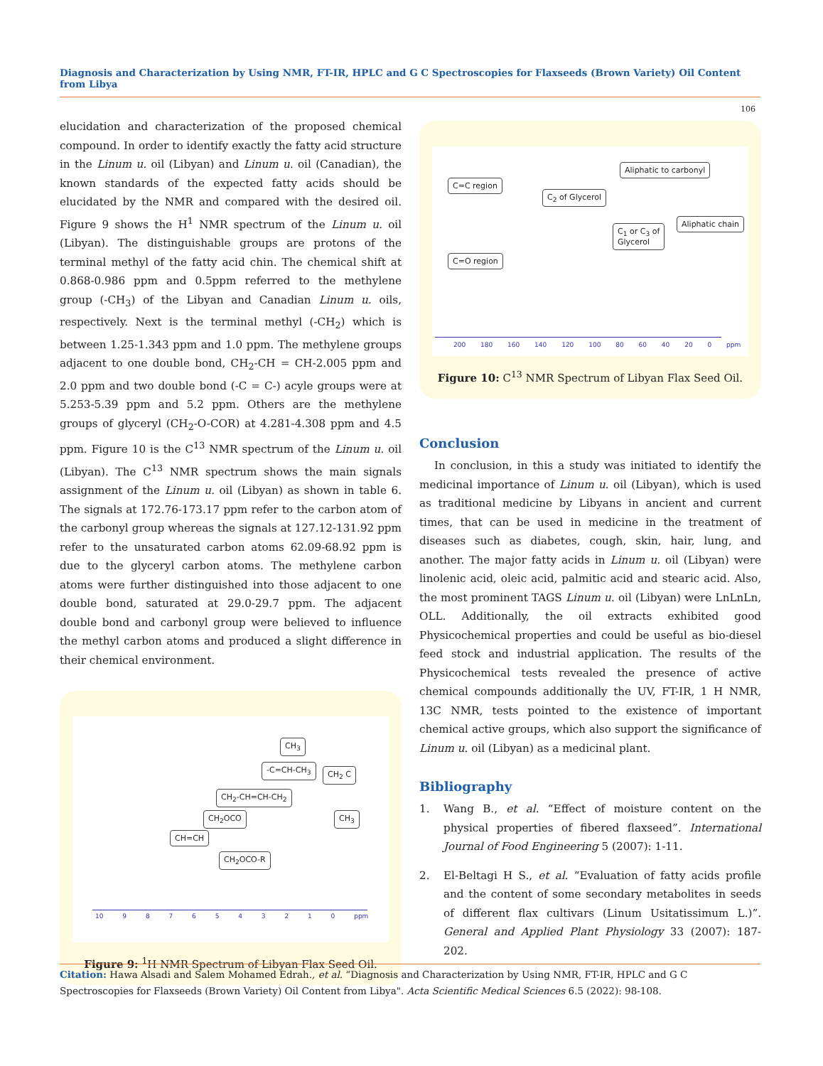Diagnosis and Characterization by Using NMR, FT-IR, HPLC and G C Spectroscopies for Flaxseeds (Brown Variety) Oil Content from Libya
106
elucidation and characterization of the proposed chemical compound. In order to identify exactly the fatty acid structure in the Linum u. oil (Libyan) and Linum u. oil (Canadian), the known standards of the expected fatty acids should be elucidated by the NMR and compared with the desired oil. Figure 9 shows the H<sup>1</sup> NMR spectrum of the Linum u. oil (Libyan). The distinguishable groups are protons of the terminal methyl of the fatty acid chin. The chemical shift at 0.868-0.986 ppm and 0.5ppm referred to the methylene group (-CH<sub>3</sub>) of the Libyan and Canadian Linum u. oils, respectively. Next is the terminal methyl (-CH<sub>2</sub>) which is between 1.25-1.343 ppm and 1.0 ppm. The methylene groups adjacent to one double bond, CH<sub>2</sub>-CH = CH-2.005 ppm and 2.0 ppm and two double bond (-C = C-) acyle groups were at 5.253-5.39 ppm and 5.2 ppm. Others are the methylene groups of glyceryl (CH<sub>2</sub>-O-COR) at 4.281-4.308 ppm and 4.5 ppm. Figure 10 is the C<sup>13</sup> NMR spectrum of the Linum u. oil (Libyan). The C<sup>13</sup> NMR spectrum shows the main signals assignment of the Linum u. oil (Libyan) as shown in table 6. The signals at 172.76-173.17 ppm refer to the carbon atom of the carbonyl group whereas the signals at 127.12-131.92 ppm refer to the unsaturated carbon atoms 62.09-68.92 ppm is due to the glyceryl carbon atoms. The methylene carbon atoms were further distinguished into those adjacent to one double bond, saturated at 29.0-29.7 ppm. The adjacent double bond and carbonyl group were believed to influence the methyl carbon atoms and produced a slight difference in their chemical environment.
CH<sub>3</sub>
-C=CH-CH<sub>3</sub> CH<sub>2</sub> C
CH<sub>2</sub>-CH=CH-CH<sub>2</sub>
CH<sub>2</sub>OCO CH<sub>3</sub>
CH=CH
CH<sub>2</sub>OCO-R
10 9 8 7 6 5 4 3 2 1 0 ppm
Figure 9: <sup>1</sup>H NMR Spectrum of Libyan Flax Seed Oil.
C=C region
C<sub>2</sub> of Glycerol
Aliphatic to carbonyl
C<sub>1</sub> or C<sub>3</sub> of
Glycerol
Aliphatic chain
C=O region
200 180 160 140 120 100 80 60 40 20 0 ppm
Figure 10: C<sup>13</sup> NMR Spectrum of Libyan Flax Seed Oil.
Conclusion
In conclusion, in this a study was initiated to identify the medicinal importance of Linum u. oil (Libyan), which is used as traditional medicine by Libyans in ancient and current times, that can be used in medicine in the treatment of diseases such as diabetes, cough, skin, hair, lung, and another. The major fatty acids in Linum u. oil (Libyan) were linolenic acid, oleic acid, palmitic acid and stearic acid. Also, the most prominent TAGS Linum u. oil (Libyan) were LnLnLn, OLL. Additionally, the oil extracts exhibited good Physicochemical properties and could be useful as bio-diesel feed stock and industrial application. The results of the Physicochemical tests revealed the presence of active chemical compounds additionally the UV, FT-IR, 1 H NMR, 13C NMR, tests pointed to the existence of important chemical active groups, which also support the significance of Linum u. oil (Libyan) as a medicinal plant.
Bibliography
1.
Wang B., et al. “Effect of moisture content on the physical properties of fibered flaxseed”. International Journal of Food Engineering 5 (2007): 1-11.
2.
El-Beltagi H S., et al. “Evaluation of fatty acids profile and the content of some secondary metabolites in seeds of different flax cultivars (Linum Usitatissimum L.)”. General and Applied Plant Physiology 33 (2007): 187-202.
Citation: Hawa Alsadi and Salem Mohamed Edrah., et al. “Diagnosis and Characterization by Using NMR, FT-IR, HPLC and G C Spectroscopies for Flaxseeds (Brown Variety) Oil Content from Libya". Acta Scientific Medical Sciences 6.5 (2022): 98-108.